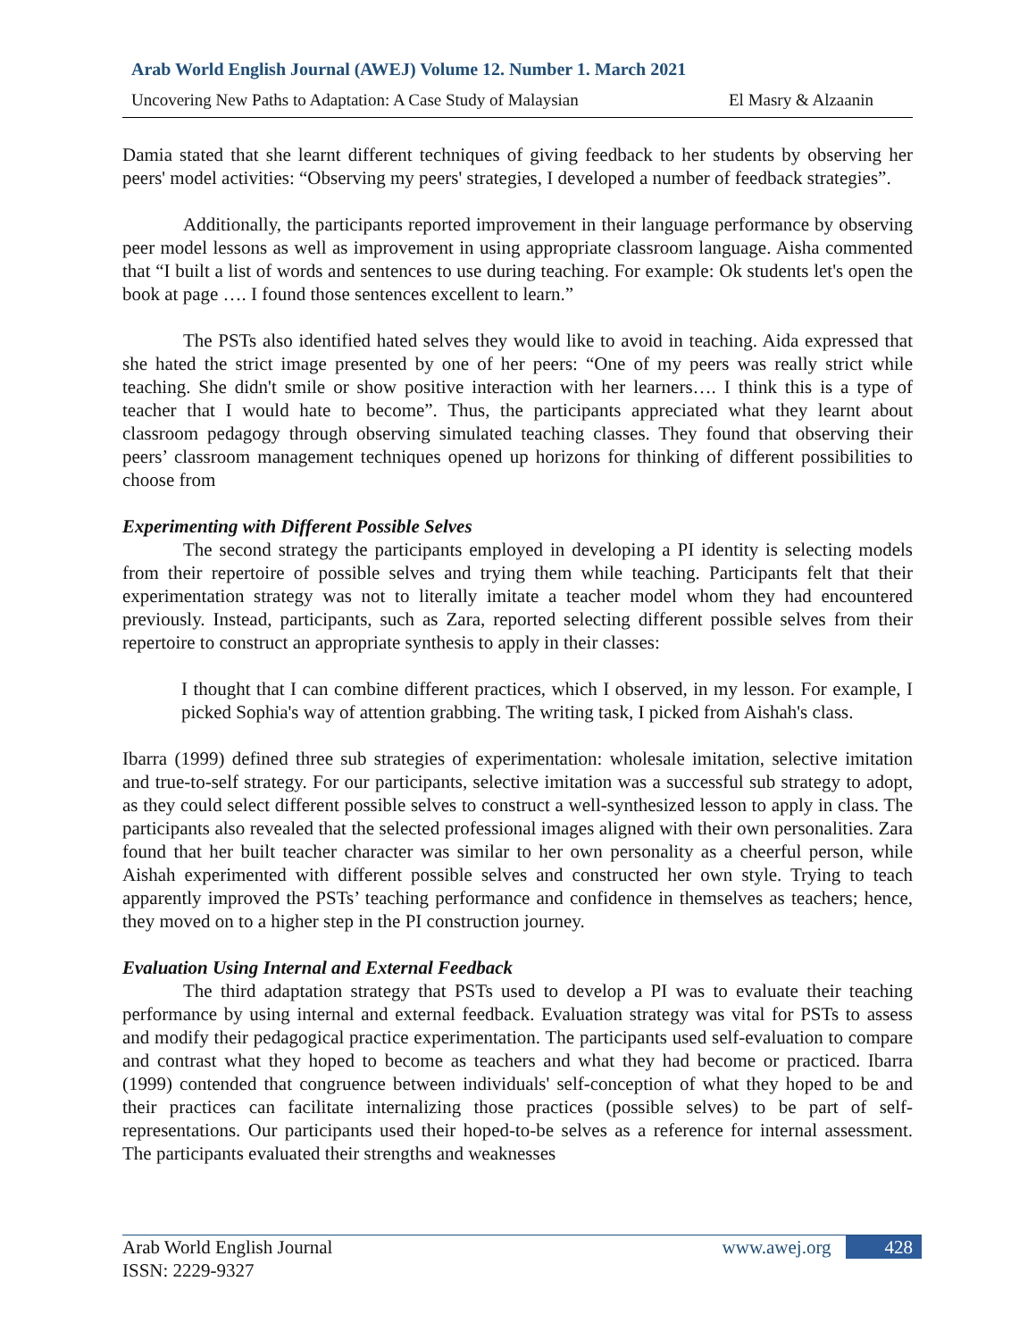Arab World English Journal (AWEJ) Volume 12. Number 1. March 2021
Uncovering New Paths to Adaptation: A Case Study of Malaysian El Masry & Alzaanin
Damia stated that she learnt different techniques of giving feedback to her students by observing her peers' model activities: “Observing my peers' strategies, I developed a number of feedback strategies”.
Additionally, the participants reported improvement in their language performance by observing peer model lessons as well as improvement in using appropriate classroom language. Aisha commented that “I built a list of words and sentences to use during teaching. For example: Ok students let's open the book at page …. I found those sentences excellent to learn.”
The PSTs also identified hated selves they would like to avoid in teaching. Aida expressed that she hated the strict image presented by one of her peers: “One of my peers was really strict while teaching. She didn't smile or show positive interaction with her learners…. I think this is a type of teacher that I would hate to become”. Thus, the participants appreciated what they learnt about classroom pedagogy through observing simulated teaching classes. They found that observing their peers’ classroom management techniques opened up horizons for thinking of different possibilities to choose from
Experimenting with Different Possible Selves
The second strategy the participants employed in developing a PI identity is selecting models from their repertoire of possible selves and trying them while teaching. Participants felt that their experimentation strategy was not to literally imitate a teacher model whom they had encountered previously. Instead, participants, such as Zara, reported selecting different possible selves from their repertoire to construct an appropriate synthesis to apply in their classes:
I thought that I can combine different practices, which I observed, in my lesson. For example, I picked Sophia's way of attention grabbing. The writing task, I picked from Aishah's class.
Ibarra (1999) defined three sub strategies of experimentation: wholesale imitation, selective imitation and true-to-self strategy. For our participants, selective imitation was a successful sub strategy to adopt, as they could select different possible selves to construct a well-synthesized lesson to apply in class. The participants also revealed that the selected professional images aligned with their own personalities. Zara found that her built teacher character was similar to her own personality as a cheerful person, while Aishah experimented with different possible selves and constructed her own style. Trying to teach apparently improved the PSTs’ teaching performance and confidence in themselves as teachers; hence, they moved on to a higher step in the PI construction journey.
Evaluation Using Internal and External Feedback
The third adaptation strategy that PSTs used to develop a PI was to evaluate their teaching performance by using internal and external feedback. Evaluation strategy was vital for PSTs to assess and modify their pedagogical practice experimentation. The participants used self-evaluation to compare and contrast what they hoped to become as teachers and what they had become or practiced. Ibarra (1999) contended that congruence between individuals' self-conception of what they hoped to be and their practices can facilitate internalizing those practices (possible selves) to be part of self-representations. Our participants used their hoped-to-be selves as a reference for internal assessment. The participants evaluated their strengths and weaknesses
Arab World English Journal
ISSN: 2229-9327
www.awej.org 428